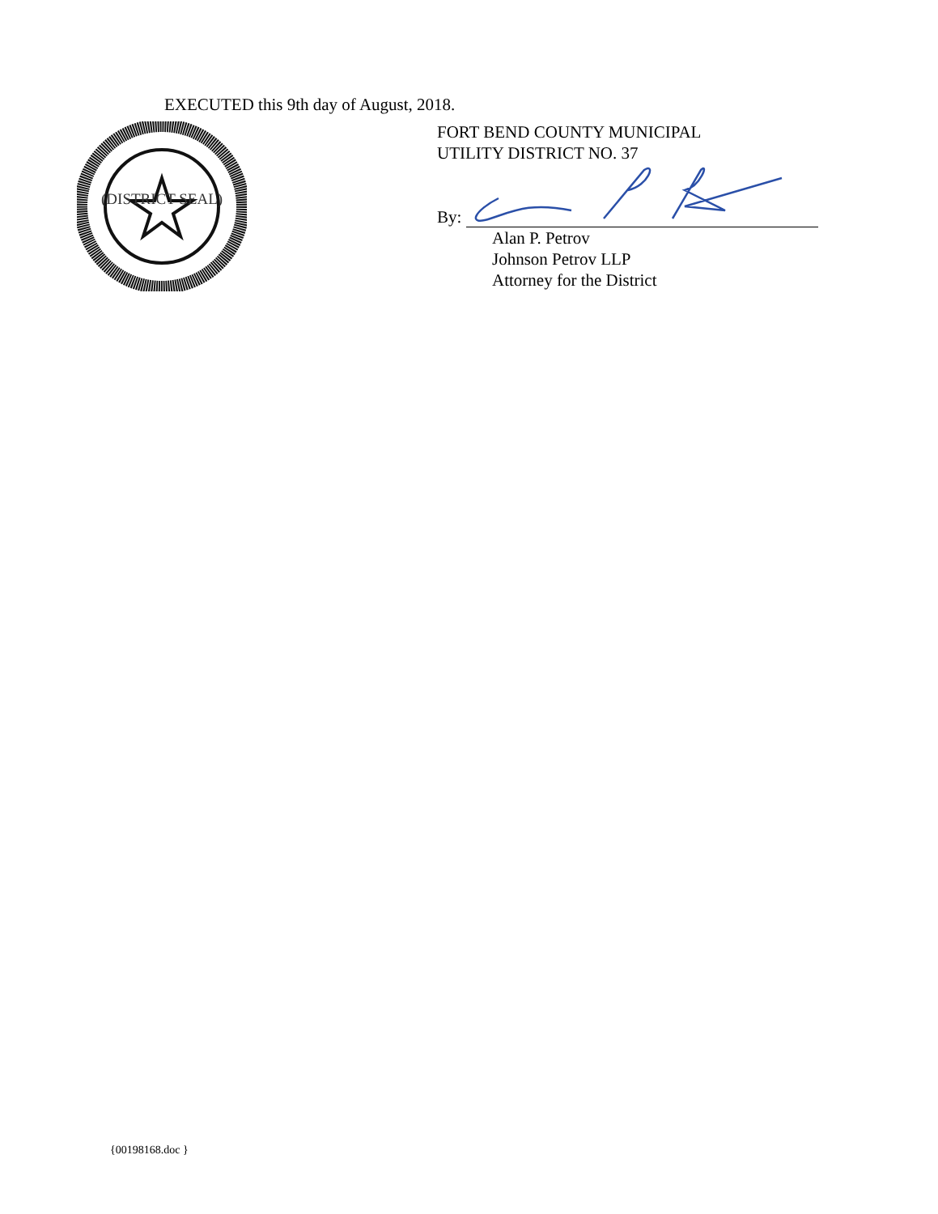EXECUTED this 9th day of August, 2018.
(DISTRICT SEAL)
FORT BEND COUNTY MUNICIPAL
UTILITY DISTRICT NO. 37
By:
Alan P. Petrov
Johnson Petrov LLP
Attorney for the District
{00198168.doc }